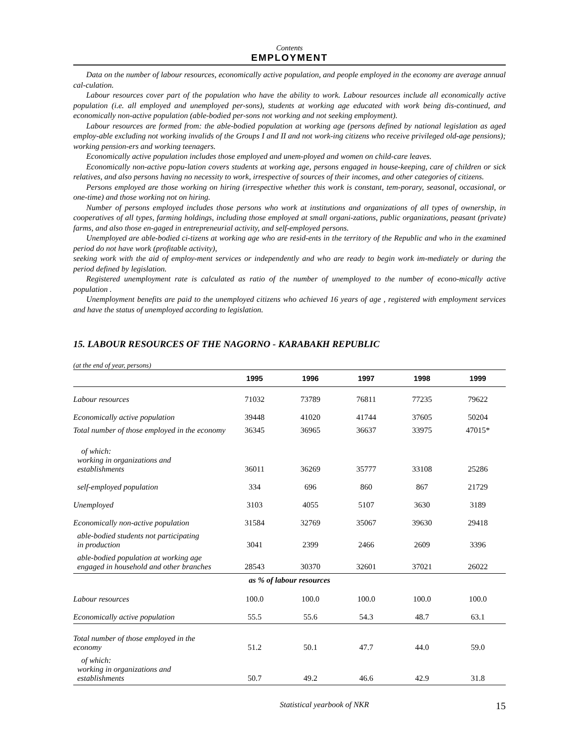Contents
EMPLOYMENT
Data on the number of labour resources, economically active population, and people employed in the economy are average annual cal-culation.
Labour resources cover part of the population who have the ability to work. Labour resources include all economically active population (i.e. all employed and unemployed per-sons), students at working age educated with work being dis-continued, and economically non-active population (able-bodied per-sons not working and not seeking employment).
Labour resources are formed from: the able-bodied population at working age (persons defined by national legislation as aged employ-able excluding not working invalids of the Groups I and II and not work-ing citizens who receive privileged old-age pensions); working pension-ers and working teenagers.
Economically active population includes those employed and unem-ployed and women on child-care leaves.
Economically non-active popu-lation covers students at working age, persons engaged in house-keeping, care of children or sick relatives, and also persons having no necessity to work, irrespective of sources of their incomes, and other categories of citizens.
Persons employed are those working on hiring (irrespective whether this work is constant, tem-porary, seasonal, occasional, or one-time) and those working not on hiring.
Number of persons employed includes those persons who work at institutions and organizations of all types of ownership, in cooperatives of all types, farming holdings, including those employed at small organi-zations, public organizations, peasant (private) farms, and also those en-gaged in entrepreneurial activity, and self-employed persons.
Unemployed are able-bodied ci-tizens at working age who are resid-ents in the territory of the Republic and who in the examined period do not have work (profitable activity),
seeking work with the aid of employ-ment services or independently and who are ready to begin work im-mediately or during the period defined by legislation.
Registered unemployment rate is calculated as ratio of the number of unemployed to the number of econo-mically active population .
Unemployment benefits are paid to the unemployed citizens who achieved 16 years of age , registered with employment services and have the status of unemployed according to legislation.
15. LABOUR RESOURCES OF THE NAGORNO - KARABAKH REPUBLIC
(at the end of year, persons)
| | 1995 | 1996 | 1997 | 1998 | 1999 |
| --- | --- | --- | --- | --- | --- |
| Labour resources | 71032 | 73789 | 76811 | 77235 | 79622 |
| Economically active population | 39448 | 41020 | 41744 | 37605 | 50204 |
| Total number of those employed in the economy | 36345 | 36965 | 36637 | 33975 | 47015* |
| of which: working in organizations and establishments | 36011 | 36269 | 35777 | 33108 | 25286 |
| self-employed population | 334 | 696 | 860 | 867 | 21729 |
| Unemployed | 3103 | 4055 | 5107 | 3630 | 3189 |
| Economically non-active population | 31584 | 32769 | 35067 | 39630 | 29418 |
| able-bodied students not participating in production | 3041 | 2399 | 2466 | 2609 | 3396 |
| able-bodied population at working age engaged in household and other branches | 28543 | 30370 | 32601 | 37021 | 26022 |
| as % of labour resources | | | | | |
| Labour resources | 100.0 | 100.0 | 100.0 | 100.0 | 100.0 |
| Economically active population | 55.5 | 55.6 | 54.3 | 48.7 | 63.1 |
| Total number of those employed in the economy | 51.2 | 50.1 | 47.7 | 44.0 | 59.0 |
| of which: working in organizations and establishments | 50.7 | 49.2 | 46.6 | 42.9 | 31.8 |
Statistical yearbook of NKR 15